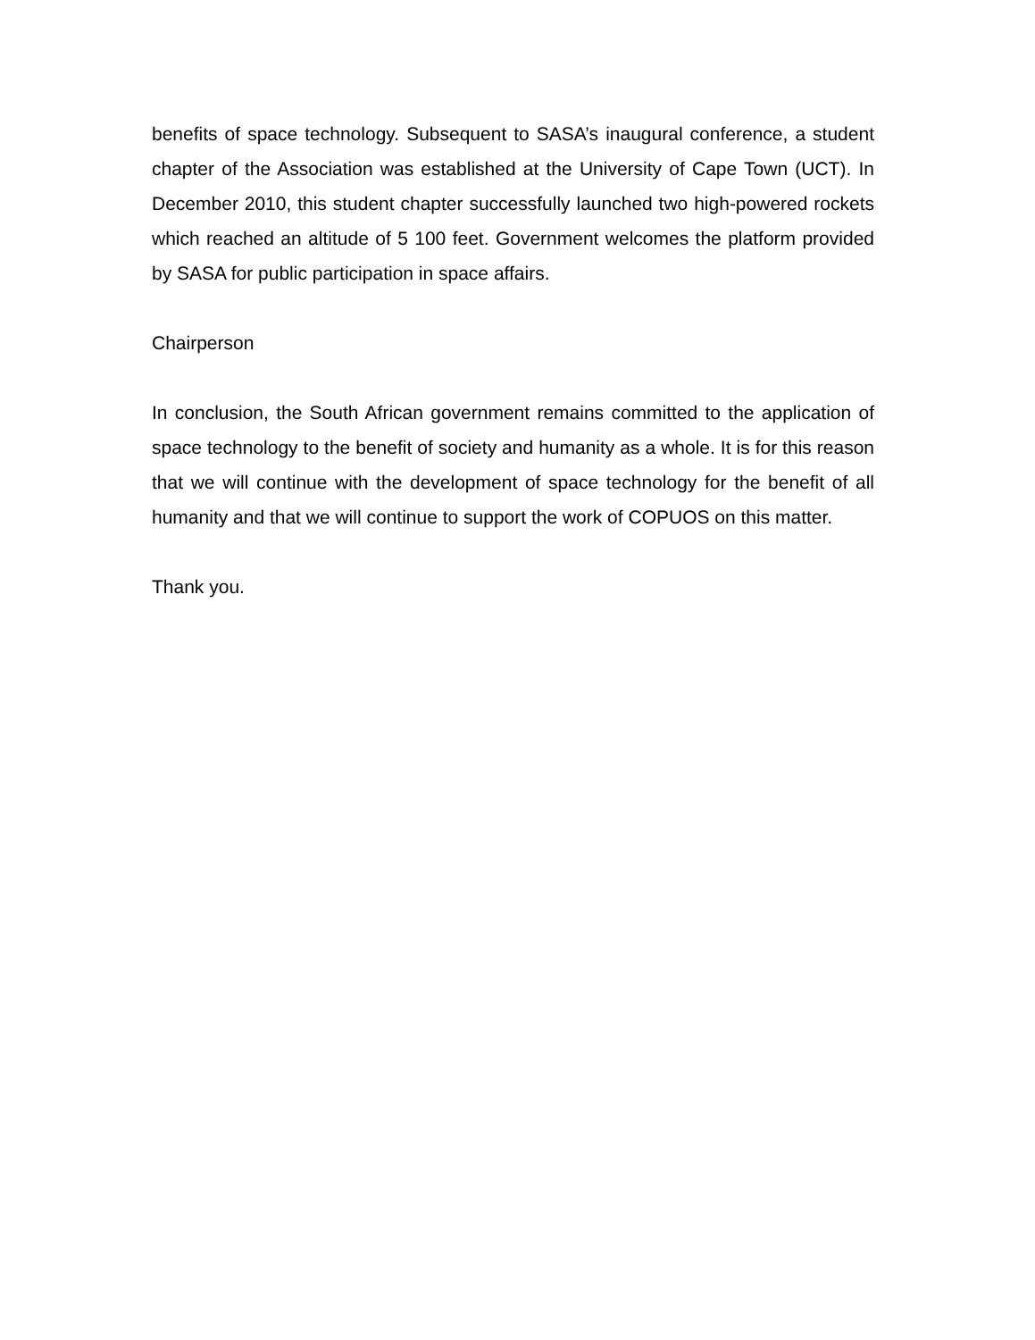benefits of space technology. Subsequent to SASA’s inaugural conference, a student chapter of the Association was established at the University of Cape Town (UCT). In December 2010, this student chapter successfully launched two high-powered rockets which reached an altitude of 5 100 feet. Government welcomes the platform provided by SASA for public participation in space affairs.
Chairperson
In conclusion, the South African government remains committed to the application of space technology to the benefit of society and humanity as a whole. It is for this reason that we will continue with the development of space technology for the benefit of all humanity and that we will continue to support the work of COPUOS on this matter.
Thank you.